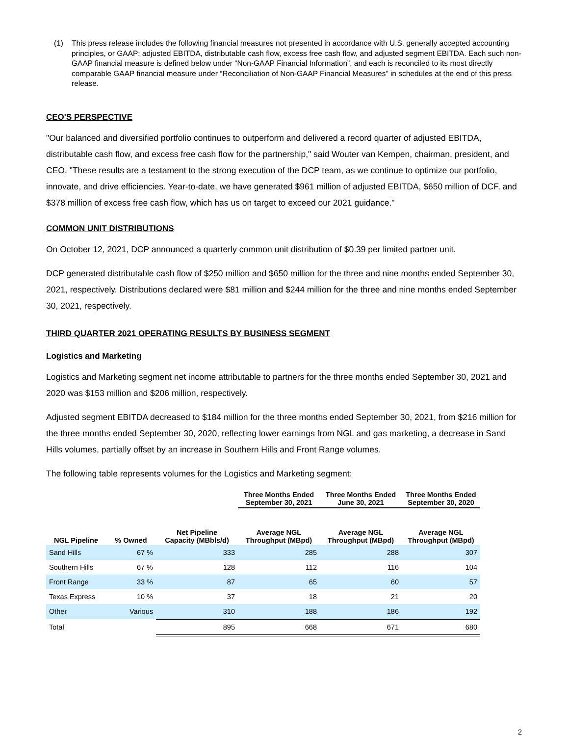(1) This press release includes the following financial measures not presented in accordance with U.S. generally accepted accounting principles, or GAAP: adjusted EBITDA, distributable cash flow, excess free cash flow, and adjusted segment EBITDA. Each such non-GAAP financial measure is defined below under “Non-GAAP Financial Information”, and each is reconciled to its most directly comparable GAAP financial measure under “Reconciliation of Non-GAAP Financial Measures” in schedules at the end of this press release.
CEO'S PERSPECTIVE
"Our balanced and diversified portfolio continues to outperform and delivered a record quarter of adjusted EBITDA, distributable cash flow, and excess free cash flow for the partnership," said Wouter van Kempen, chairman, president, and CEO. "These results are a testament to the strong execution of the DCP team, as we continue to optimize our portfolio, innovate, and drive efficiencies. Year-to-date, we have generated $961 million of adjusted EBITDA, $650 million of DCF, and $378 million of excess free cash flow, which has us on target to exceed our 2021 guidance."
COMMON UNIT DISTRIBUTIONS
On October 12, 2021, DCP announced a quarterly common unit distribution of $0.39 per limited partner unit.
DCP generated distributable cash flow of $250 million and $650 million for the three and nine months ended September 30, 2021, respectively. Distributions declared were $81 million and $244 million for the three and nine months ended September 30, 2021, respectively.
THIRD QUARTER 2021 OPERATING RESULTS BY BUSINESS SEGMENT
Logistics and Marketing
Logistics and Marketing segment net income attributable to partners for the three months ended September 30, 2021 and 2020 was $153 million and $206 million, respectively.
Adjusted segment EBITDA decreased to $184 million for the three months ended September 30, 2021, from $216 million for the three months ended September 30, 2020, reflecting lower earnings from NGL and gas marketing, a decrease in Sand Hills volumes, partially offset by an increase in Southern Hills and Front Range volumes.
The following table represents volumes for the Logistics and Marketing segment:
| | | | Three Months Ended September 30, 2021 | Three Months Ended June 30, 2021 | Three Months Ended September 30, 2020 |
| --- | --- | --- | --- | --- | --- |
| NGL Pipeline | % Owned | Net Pipeline Capacity (MBbls/d) | Average NGL Throughput (MBpd) | Average NGL Throughput (MBpd) | Average NGL Throughput (MBpd) |
| Sand Hills | 67 % | 333 | 285 | 288 | 307 |
| Southern Hills | 67 % | 128 | 112 | 116 | 104 |
| Front Range | 33 % | 87 | 65 | 60 | 57 |
| Texas Express | 10 % | 37 | 18 | 21 | 20 |
| Other | Various | 310 | 188 | 186 | 192 |
| Total | | 895 | 668 | 671 | 680 |
2